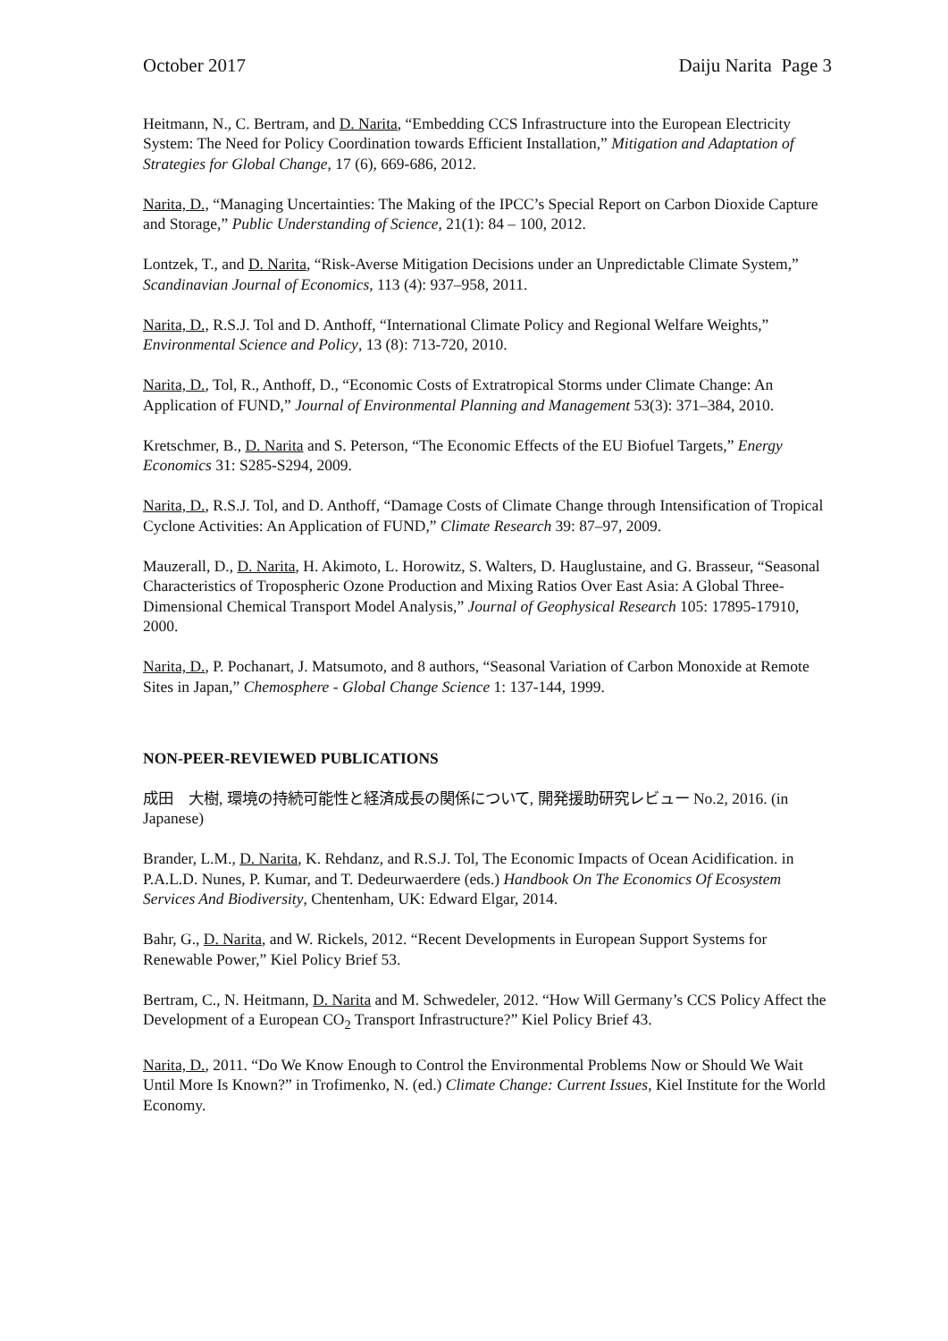October 2017 Daiju Narita Page 3
Heitmann, N., C. Bertram, and D. Narita, “Embedding CCS Infrastructure into the European Electricity System: The Need for Policy Coordination towards Efficient Installation,” Mitigation and Adaptation of Strategies for Global Change, 17 (6), 669-686, 2012.
Narita, D., “Managing Uncertainties: The Making of the IPCC’s Special Report on Carbon Dioxide Capture and Storage,” Public Understanding of Science, 21(1): 84 – 100, 2012.
Lontzek, T., and D. Narita, “Risk-Averse Mitigation Decisions under an Unpredictable Climate System,” Scandinavian Journal of Economics, 113 (4): 937–958, 2011.
Narita, D., R.S.J. Tol and D. Anthoff, “International Climate Policy and Regional Welfare Weights,” Environmental Science and Policy, 13 (8): 713-720, 2010.
Narita, D., Tol, R., Anthoff, D., “Economic Costs of Extratropical Storms under Climate Change: An Application of FUND,” Journal of Environmental Planning and Management 53(3): 371–384, 2010.
Kretschmer, B., D. Narita and S. Peterson, “The Economic Effects of the EU Biofuel Targets,” Energy Economics 31: S285-S294, 2009.
Narita, D., R.S.J. Tol, and D. Anthoff, “Damage Costs of Climate Change through Intensification of Tropical Cyclone Activities: An Application of FUND,” Climate Research 39: 87–97, 2009.
Mauzerall, D., D. Narita, H. Akimoto, L. Horowitz, S. Walters, D. Hauglustaine, and G. Brasseur, “Seasonal Characteristics of Tropospheric Ozone Production and Mixing Ratios Over East Asia: A Global Three-Dimensional Chemical Transport Model Analysis,” Journal of Geophysical Research 105: 17895-17910, 2000.
Narita, D., P. Pochanart, J. Matsumoto, and 8 authors, “Seasonal Variation of Carbon Monoxide at Remote Sites in Japan,” Chemosphere - Global Change Science 1: 137-144, 1999.
NON-PEER-REVIEWED PUBLICATIONS
成田　大樹, 環境の持続可能性と経済成長の関係について, 開発援助研究レビュー No.2, 2016. (in Japanese)
Brander, L.M., D. Narita, K. Rehdanz, and R.S.J. Tol, The Economic Impacts of Ocean Acidification. in P.A.L.D. Nunes, P. Kumar, and T. Dedeurwaerdere (eds.) Handbook On The Economics Of Ecosystem Services And Biodiversity, Chentenham, UK: Edward Elgar, 2014.
Bahr, G., D. Narita, and W. Rickels, 2012. “Recent Developments in European Support Systems for Renewable Power,” Kiel Policy Brief 53.
Bertram, C., N. Heitmann, D. Narita and M. Schwedeler, 2012. “How Will Germany’s CCS Policy Affect the Development of a European CO<sub>2</sub> Transport Infrastructure?” Kiel Policy Brief 43.
Narita, D., 2011. “Do We Know Enough to Control the Environmental Problems Now or Should We Wait Until More Is Known?” in Trofimenko, N. (ed.) Climate Change: Current Issues, Kiel Institute for the World Economy.